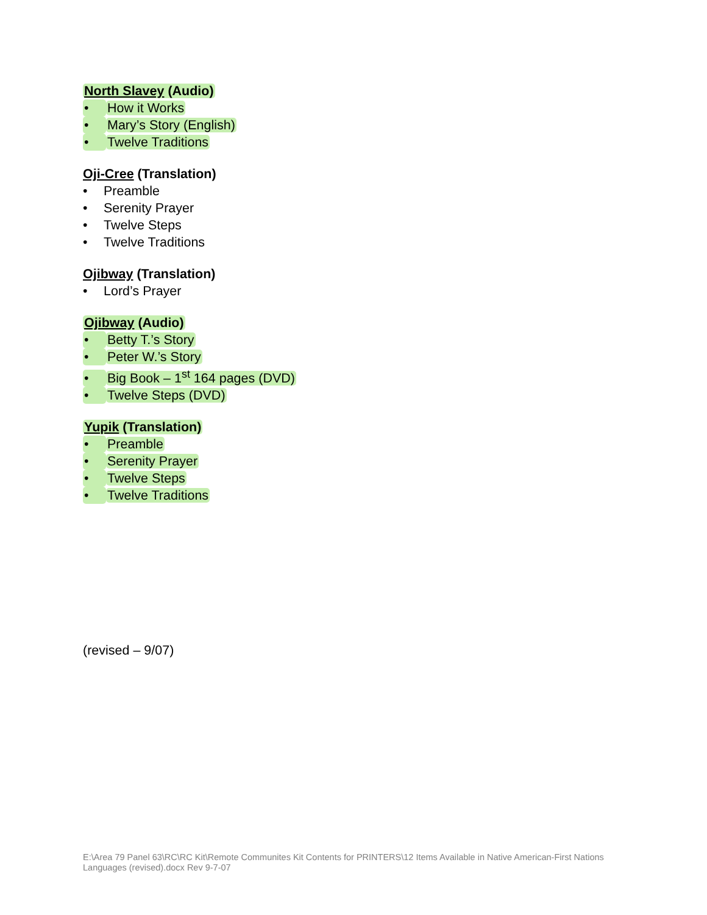North Slavey (Audio)
• How it Works
• Mary’s Story (English)
• Twelve Traditions
Oji-Cree (Translation)
• Preamble
• Serenity Prayer
• Twelve Steps
• Twelve Traditions
Ojibway (Translation)
• Lord’s Prayer
Ojibway (Audio)
• Betty T.’s Story
• Peter W.’s Story
• Big Book – 1<sup>st</sup> 164 pages (DVD)
• Twelve Steps (DVD)
Yupik (Translation)
• Preamble
• Serenity Prayer
• Twelve Steps
• Twelve Traditions
(revised – 9/07)
E:\Area 79 Panel 63\RC\RC Kit\Remote Communites Kit Contents for PRINTERS\12 Items Available in Native American-First Nations Languages (revised).docx Rev 9-7-07